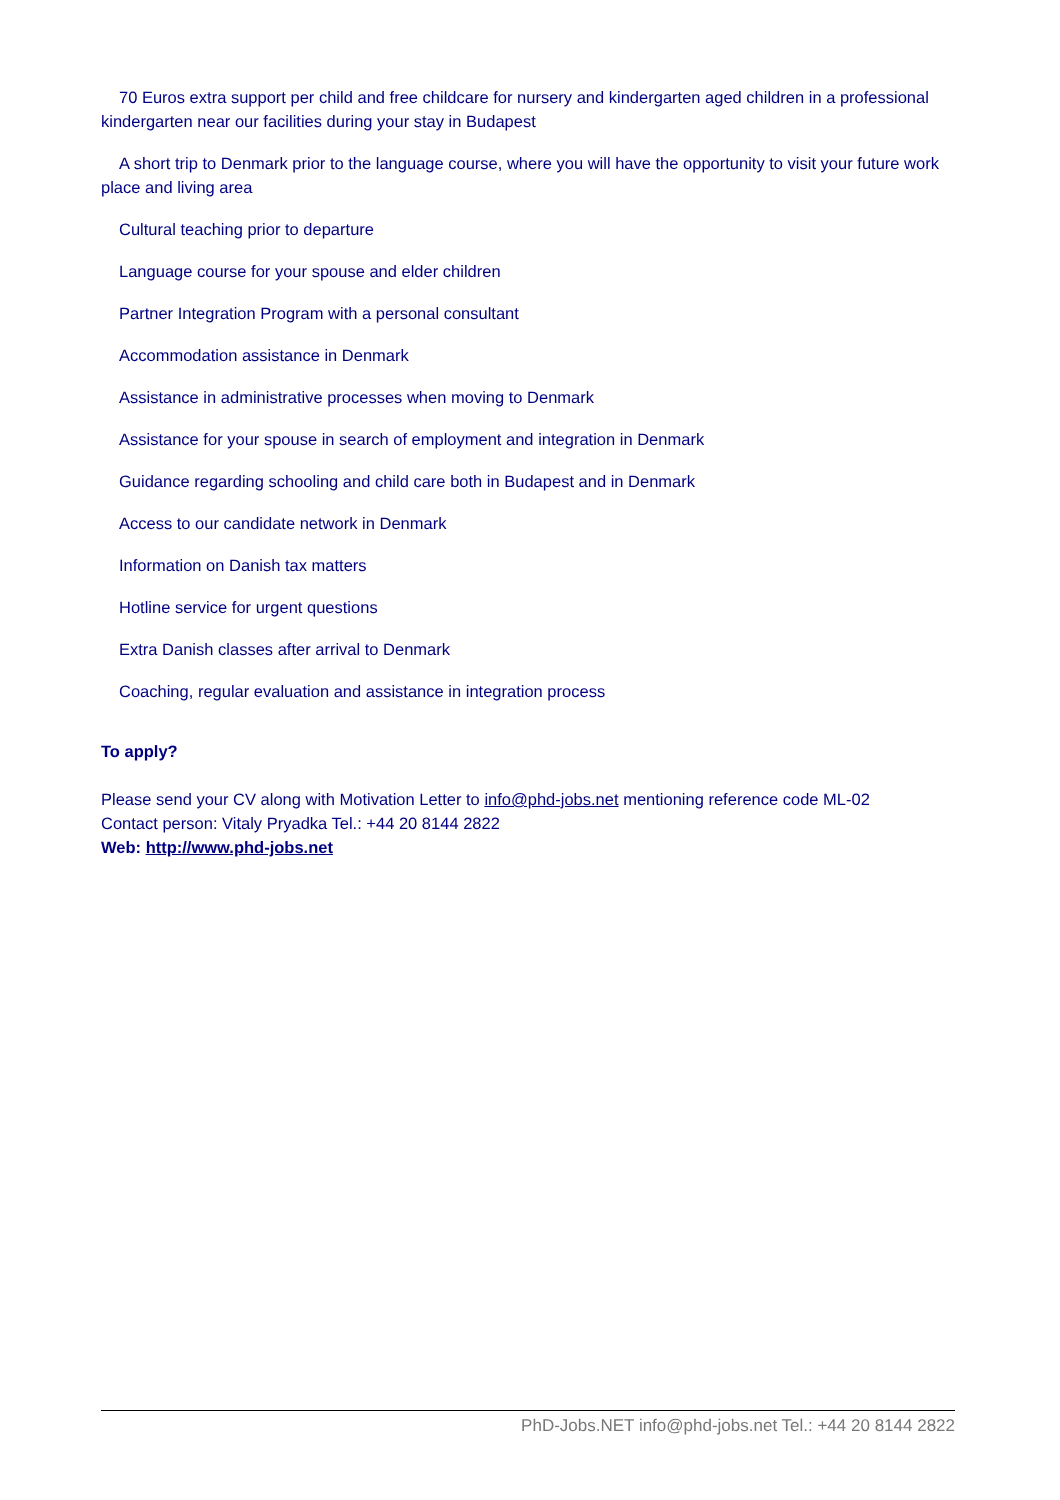70 Euros extra support per child and free childcare for nursery and kindergarten aged children in a professional kindergarten near our facilities during your stay in Budapest
A short trip to Denmark prior to the language course, where you will have the opportunity to visit your future work place and living area
Cultural teaching prior to departure
Language course for your spouse and elder children
Partner Integration Program with a personal consultant
Accommodation assistance in Denmark
Assistance in administrative processes when moving to Denmark
Assistance for your spouse in search of employment and integration in Denmark
Guidance regarding schooling and child care both in Budapest and in Denmark
Access to our candidate network in Denmark
Information on Danish tax matters
Hotline service for urgent questions
Extra Danish classes after arrival to Denmark
Coaching, regular evaluation and assistance in integration process
To apply?
Please send your CV along with Motivation Letter to info@phd-jobs.net mentioning reference code ML-02
Contact person: Vitaly Pryadka Tel.: +44 20 8144 2822
Web: http://www.phd-jobs.net
PhD-Jobs.NET info@phd-jobs.net Tel.: +44 20 8144 2822